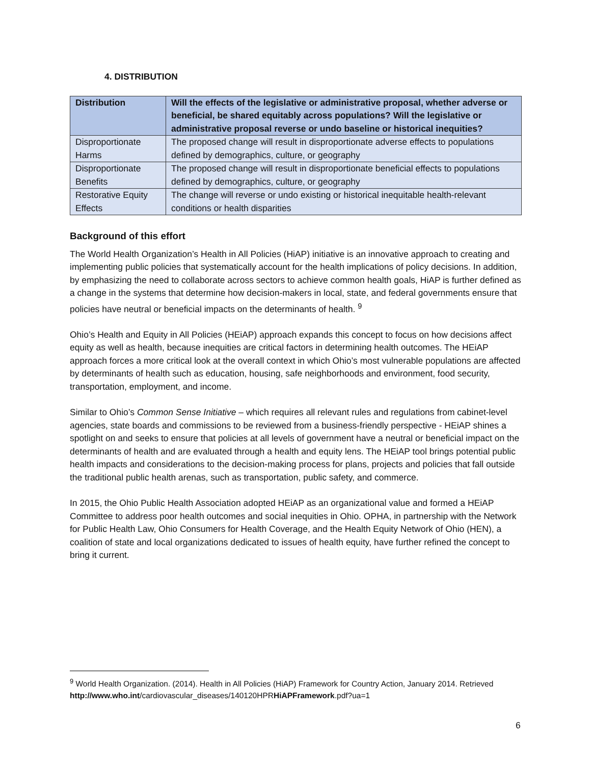4. DISTRIBUTION
| Distribution | Will the effects of the legislative or administrative proposal, whether adverse or beneficial, be shared equitably across populations? Will the legislative or administrative proposal reverse or undo baseline or historical inequities? |
| --- | --- |
| Disproportionate Harms | The proposed change will result in disproportionate adverse effects to populations defined by demographics, culture, or geography |
| Disproportionate Benefits | The proposed change will result in disproportionate beneficial effects to populations defined by demographics, culture, or geography |
| Restorative Equity Effects | The change will reverse or undo existing or historical inequitable health-relevant conditions or health disparities |
Background of this effort
The World Health Organization’s Health in All Policies (HiAP) initiative is an innovative approach to creating and implementing public policies that systematically account for the health implications of policy decisions. In addition, by emphasizing the need to collaborate across sectors to achieve common health goals, HiAP is further defined as a change in the systems that determine how decision-makers in local, state, and federal governments ensure that policies have neutral or beneficial impacts on the determinants of health. <sup>9</sup>
Ohio’s Health and Equity in All Policies (HEiAP) approach expands this concept to focus on how decisions affect equity as well as health, because inequities are critical factors in determining health outcomes. The HEiAP approach forces a more critical look at the overall context in which Ohio’s most vulnerable populations are affected by determinants of health such as education, housing, safe neighborhoods and environment, food security, transportation, employment, and income.
Similar to Ohio’s Common Sense Initiative – which requires all relevant rules and regulations from cabinet-level agencies, state boards and commissions to be reviewed from a business-friendly perspective - HEiAP shines a spotlight on and seeks to ensure that policies at all levels of government have a neutral or beneficial impact on the determinants of health and are evaluated through a health and equity lens. The HEiAP tool brings potential public health impacts and considerations to the decision-making process for plans, projects and policies that fall outside the traditional public health arenas, such as transportation, public safety, and commerce.
In 2015, the Ohio Public Health Association adopted HEiAP as an organizational value and formed a HEiAP Committee to address poor health outcomes and social inequities in Ohio. OPHA, in partnership with the Network for Public Health Law, Ohio Consumers for Health Coverage, and the Health Equity Network of Ohio (HEN), a coalition of state and local organizations dedicated to issues of health equity, have further refined the concept to bring it current.
<sup>9</sup> World Health Organization. (2014). Health in All Policies (HiAP) Framework for Country Action, January 2014. Retrieved http://www.who.int/cardiovascular_diseases/140120HPRHiAPFramework.pdf?ua=1
6